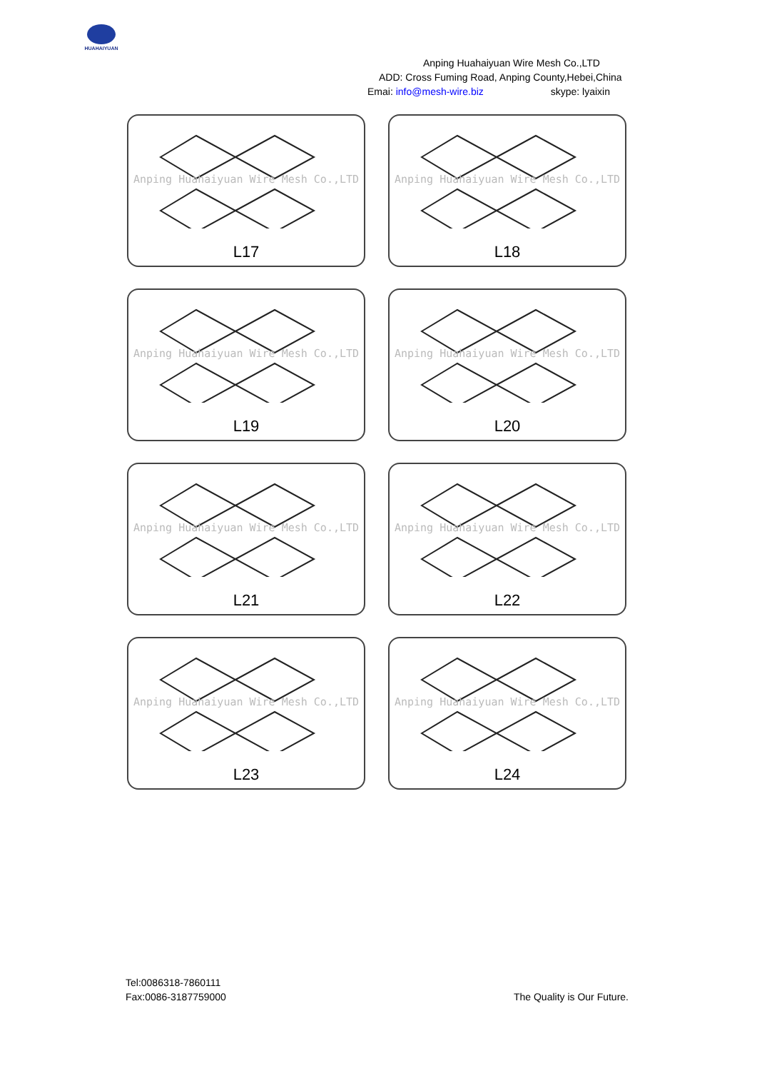HUAHAIYUAN
Anping Huahaiyuan Wire Mesh Co.,LTD
ADD: Cross Fuming Road, Anping County,Hebei,China
Emai: info@mesh-wire.biz skype: lyaixin
Anping Huahaiyuan Wire Mesh Co.,LTD
L17
Anping Huahaiyuan Wire Mesh Co.,LTD
L18
Anping Huahaiyuan Wire Mesh Co.,LTD
L19
Anping Huahaiyuan Wire Mesh Co.,LTD
L20
Anping Huahaiyuan Wire Mesh Co.,LTD
L21
Anping Huahaiyuan Wire Mesh Co.,LTD
L22
Anping Huahaiyuan Wire Mesh Co.,LTD
L23
Anping Huahaiyuan Wire Mesh Co.,LTD
L24
Tel:0086318-7860111
Fax:0086-3187759000
The Quality is Our Future.